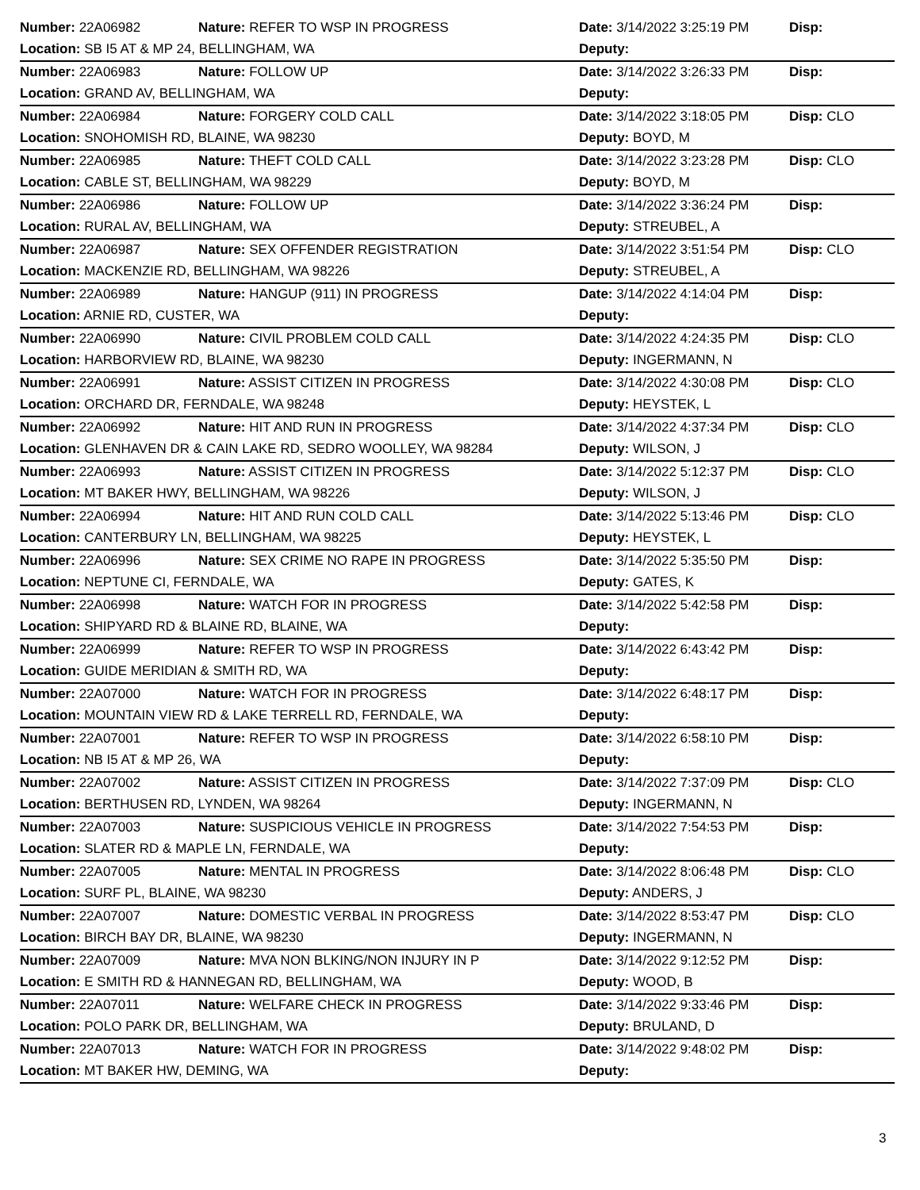| Number: 22A06982 | Nature: REFER TO WSP IN PROGRESS | Date: 3/14/2022 3:25:19 PM | Disp: |
| Location: SB I5 AT & MP 24, BELLINGHAM, WA | | Deputy: | |
| Number: 22A06983 | Nature: FOLLOW UP | Date: 3/14/2022 3:26:33 PM | Disp: |
| Location: GRAND AV, BELLINGHAM, WA | | Deputy: | |
| Number: 22A06984 | Nature: FORGERY COLD CALL | Date: 3/14/2022 3:18:05 PM | Disp: CLO |
| Location: SNOHOMISH RD, BLAINE, WA 98230 | | Deputy: BOYD, M | |
| Number: 22A06985 | Nature: THEFT COLD CALL | Date: 3/14/2022 3:23:28 PM | Disp: CLO |
| Location: CABLE ST, BELLINGHAM, WA 98229 | | Deputy: BOYD, M | |
| Number: 22A06986 | Nature: FOLLOW UP | Date: 3/14/2022 3:36:24 PM | Disp: |
| Location: RURAL AV, BELLINGHAM, WA | | Deputy: STREUBEL, A | |
| Number: 22A06987 | Nature: SEX OFFENDER REGISTRATION | Date: 3/14/2022 3:51:54 PM | Disp: CLO |
| Location: MACKENZIE RD, BELLINGHAM, WA 98226 | | Deputy: STREUBEL, A | |
| Number: 22A06989 | Nature: HANGUP (911) IN PROGRESS | Date: 3/14/2022 4:14:04 PM | Disp: |
| Location: ARNIE RD, CUSTER, WA | | Deputy: | |
| Number: 22A06990 | Nature: CIVIL PROBLEM COLD CALL | Date: 3/14/2022 4:24:35 PM | Disp: CLO |
| Location: HARBORVIEW RD, BLAINE, WA 98230 | | Deputy: INGERMANN, N | |
| Number: 22A06991 | Nature: ASSIST CITIZEN IN PROGRESS | Date: 3/14/2022 4:30:08 PM | Disp: CLO |
| Location: ORCHARD DR, FERNDALE, WA 98248 | | Deputy: HEYSTEK, L | |
| Number: 22A06992 | Nature: HIT AND RUN IN PROGRESS | Date: 3/14/2022 4:37:34 PM | Disp: CLO |
| Location: GLENHAVEN DR & CAIN LAKE RD, SEDRO WOOLLEY, WA 98284 | | Deputy: WILSON, J | |
| Number: 22A06993 | Nature: ASSIST CITIZEN IN PROGRESS | Date: 3/14/2022 5:12:37 PM | Disp: CLO |
| Location: MT BAKER HWY, BELLINGHAM, WA 98226 | | Deputy: WILSON, J | |
| Number: 22A06994 | Nature: HIT AND RUN COLD CALL | Date: 3/14/2022 5:13:46 PM | Disp: CLO |
| Location: CANTERBURY LN, BELLINGHAM, WA 98225 | | Deputy: HEYSTEK, L | |
| Number: 22A06996 | Nature: SEX CRIME NO RAPE IN PROGRESS | Date: 3/14/2022 5:35:50 PM | Disp: |
| Location: NEPTUNE CI, FERNDALE, WA | | Deputy: GATES, K | |
| Number: 22A06998 | Nature: WATCH FOR IN PROGRESS | Date: 3/14/2022 5:42:58 PM | Disp: |
| Location: SHIPYARD RD & BLAINE RD, BLAINE, WA | | Deputy: | |
| Number: 22A06999 | Nature: REFER TO WSP IN PROGRESS | Date: 3/14/2022 6:43:42 PM | Disp: |
| Location: GUIDE MERIDIAN & SMITH RD, WA | | Deputy: | |
| Number: 22A07000 | Nature: WATCH FOR IN PROGRESS | Date: 3/14/2022 6:48:17 PM | Disp: |
| Location: MOUNTAIN VIEW RD & LAKE TERRELL RD, FERNDALE, WA | | Deputy: | |
| Number: 22A07001 | Nature: REFER TO WSP IN PROGRESS | Date: 3/14/2022 6:58:10 PM | Disp: |
| Location: NB I5 AT & MP 26, WA | | Deputy: | |
| Number: 22A07002 | Nature: ASSIST CITIZEN IN PROGRESS | Date: 3/14/2022 7:37:09 PM | Disp: CLO |
| Location: BERTHUSEN RD, LYNDEN, WA 98264 | | Deputy: INGERMANN, N | |
| Number: 22A07003 | Nature: SUSPICIOUS VEHICLE IN PROGRESS | Date: 3/14/2022 7:54:53 PM | Disp: |
| Location: SLATER RD & MAPLE LN, FERNDALE, WA | | Deputy: | |
| Number: 22A07005 | Nature: MENTAL IN PROGRESS | Date: 3/14/2022 8:06:48 PM | Disp: CLO |
| Location: SURF PL, BLAINE, WA 98230 | | Deputy: ANDERS, J | |
| Number: 22A07007 | Nature: DOMESTIC VERBAL IN PROGRESS | Date: 3/14/2022 8:53:47 PM | Disp: CLO |
| Location: BIRCH BAY DR, BLAINE, WA 98230 | | Deputy: INGERMANN, N | |
| Number: 22A07009 | Nature: MVA NON BLKING/NON INJURY IN P | Date: 3/14/2022 9:12:52 PM | Disp: |
| Location: E SMITH RD & HANNEGAN RD, BELLINGHAM, WA | | Deputy: WOOD, B | |
| Number: 22A07011 | Nature: WELFARE CHECK IN PROGRESS | Date: 3/14/2022 9:33:46 PM | Disp: |
| Location: POLO PARK DR, BELLINGHAM, WA | | Deputy: BRULAND, D | |
| Number: 22A07013 | Nature: WATCH FOR IN PROGRESS | Date: 3/14/2022 9:48:02 PM | Disp: |
| Location: MT BAKER HW, DEMING, WA | | Deputy: | |
3